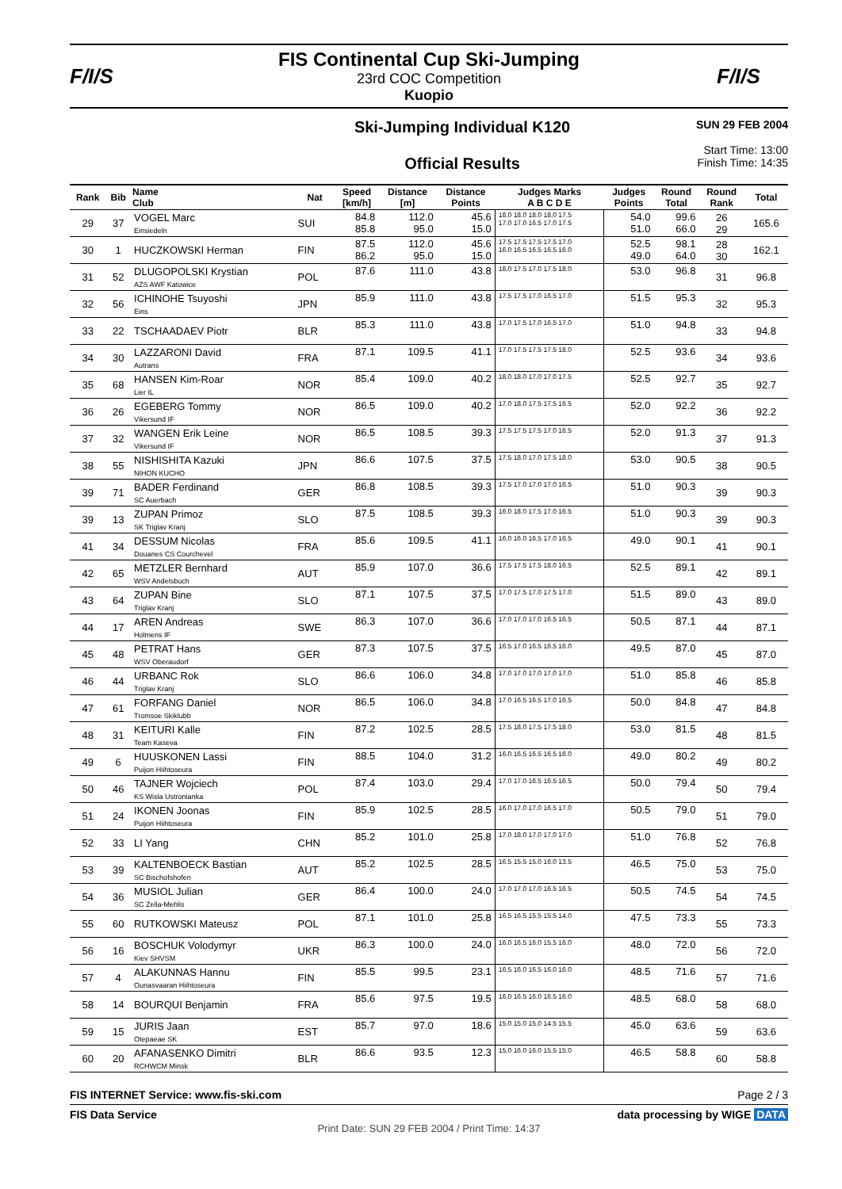F/I/S
FIS Continental Cup Ski-Jumping
23rd COC Competition
Kuopio
F/I/S
Ski-Jumping Individual K120
Official Results
SUN 29 FEB 2004
Start Time: 13:00
Finish Time: 14:35
| Rank | Bib | Name Club | Nat | Speed [km/h] | Distance [m] | Distance Points | Judges Marks A B C D E | Judges Points | Round Total | Round Rank | Total |
| --- | --- | --- | --- | --- | --- | --- | --- | --- | --- | --- | --- |
| 29 | 37 | VOGEL Marc Einsiedeln | SUI | 84.8 85.8 | 112.0 95.0 | 45.6 15.0 | 18.0 18.0 18.0 18.0 17.5 17.0 17.0 16.5 17.0 17.5 | 54.0 51.0 | 99.6 66.0 | 26 29 | 165.6 |
| 30 | 1 | HUCZKOWSKI Herman | FIN | 87.5 86.2 | 112.0 95.0 | 45.6 15.0 | 17.5 17.5 17.5 17.5 17.0 16.0 16.5 16.5 16.5 16.0 | 52.5 49.0 | 98.1 64.0 | 28 30 | 162.1 |
| 31 | 52 | DLUGOPOLSKI Krystian AZS AWF Katowice | POL | 87.6 | 111.0 | 43.8 | 18.0 17.5 17.0 17.5 18.0 | 53.0 | 96.8 | 31 | 96.8 |
| 32 | 56 | ICHINOHE Tsuyoshi Eins | JPN | 85.9 | 111.0 | 43.8 | 17.5 17.5 17.0 16.5 17.0 | 51.5 | 95.3 | 32 | 95.3 |
| 33 | 22 | TSCHAADAEV Piotr | BLR | 85.3 | 111.0 | 43.8 | 17.0 17.5 17.0 16.5 17.0 | 51.0 | 94.8 | 33 | 94.8 |
| 34 | 30 | LAZZARONI David Autrans | FRA | 87.1 | 109.5 | 41.1 | 17.0 17.5 17.5 17.5 18.0 | 52.5 | 93.6 | 34 | 93.6 |
| 35 | 68 | HANSEN Kim-Roar Lier IL | NOR | 85.4 | 109.0 | 40.2 | 18.0 18.0 17.0 17.0 17.5 | 52.5 | 92.7 | 35 | 92.7 |
| 36 | 26 | EGEBERG Tommy Vikersund IF | NOR | 86.5 | 109.0 | 40.2 | 17.0 18.0 17.5 17.5 16.5 | 52.0 | 92.2 | 36 | 92.2 |
| 37 | 32 | WANGEN Erik Leine Vikersund IF | NOR | 86.5 | 108.5 | 39.3 | 17.5 17.5 17.5 17.0 16.5 | 52.0 | 91.3 | 37 | 91.3 |
| 38 | 55 | NISHISHITA Kazuki NIHON KUCHO | JPN | 86.6 | 107.5 | 37.5 | 17.5 18.0 17.0 17.5 18.0 | 53.0 | 90.5 | 38 | 90.5 |
| 39 | 71 | BADER Ferdinand SC Auerbach | GER | 86.8 | 108.5 | 39.3 | 17.5 17.0 17.0 17.0 16.5 | 51.0 | 90.3 | 39 | 90.3 |
| 39 | 13 | ZUPAN Primoz SK Triglav Kranj | SLO | 87.5 | 108.5 | 39.3 | 16.0 18.0 17.5 17.0 16.5 | 51.0 | 90.3 | 39 | 90.3 |
| 41 | 34 | DESSUM Nicolas Douanes CS Courchevel | FRA | 85.6 | 109.5 | 41.1 | 16.0 16.0 16.5 17.0 16.5 | 49.0 | 90.1 | 41 | 90.1 |
| 42 | 65 | METZLER Bernhard WSV Andelsbuch | AUT | 85.9 | 107.0 | 36.6 | 17.5 17.5 17.5 18.0 16.5 | 52.5 | 89.1 | 42 | 89.1 |
| 43 | 64 | ZUPAN Bine Triglav Kranj | SLO | 87.1 | 107.5 | 37.5 | 17.0 17.5 17.0 17.5 17.0 | 51.5 | 89.0 | 43 | 89.0 |
| 44 | 17 | AREN Andreas Holmens IF | SWE | 86.3 | 107.0 | 36.6 | 17.0 17.0 17.0 16.5 16.5 | 50.5 | 87.1 | 44 | 87.1 |
| 45 | 48 | PETRAT Hans WSV Oberaudorf | GER | 87.3 | 107.5 | 37.5 | 16.5 17.0 16.5 16.5 16.0 | 49.5 | 87.0 | 45 | 87.0 |
| 46 | 44 | URBANC Rok Triglav Kranj | SLO | 86.6 | 106.0 | 34.8 | 17.0 17.0 17.0 17.0 17.0 | 51.0 | 85.8 | 46 | 85.8 |
| 47 | 61 | FORFANG Daniel Tromsoe Skiklubb | NOR | 86.5 | 106.0 | 34.8 | 17.0 16.5 16.5 17.0 16.5 | 50.0 | 84.8 | 47 | 84.8 |
| 48 | 31 | KEITURI Kalle Team Kaseva | FIN | 87.2 | 102.5 | 28.5 | 17.5 18.0 17.5 17.5 18.0 | 53.0 | 81.5 | 48 | 81.5 |
| 49 | 6 | HUUSKONEN Lassi Puijon Hiihtoseura | FIN | 88.5 | 104.0 | 31.2 | 16.0 16.5 16.5 16.5 16.0 | 49.0 | 80.2 | 49 | 80.2 |
| 50 | 46 | TAJNER Wojciech KS Wisla Ustronianka | POL | 87.4 | 103.0 | 29.4 | 17.0 17.0 16.5 16.5 16.5 | 50.0 | 79.4 | 50 | 79.4 |
| 51 | 24 | IKONEN Joonas Puijon Hiihtoseura | FIN | 85.9 | 102.5 | 28.5 | 16.0 17.0 17.0 16.5 17.0 | 50.5 | 79.0 | 51 | 79.0 |
| 52 | 33 | LI Yang | CHN | 85.2 | 101.0 | 25.8 | 17.0 18.0 17.0 17.0 17.0 | 51.0 | 76.8 | 52 | 76.8 |
| 53 | 39 | KALTENBOECK Bastian SC Bischofshofen | AUT | 85.2 | 102.5 | 28.5 | 16.5 15.5 15.0 16.0 13.5 | 46.5 | 75.0 | 53 | 75.0 |
| 54 | 36 | MUSIOL Julian SC Zella-Mehlis | GER | 86.4 | 100.0 | 24.0 | 17.0 17.0 17.0 16.5 16.5 | 50.5 | 74.5 | 54 | 74.5 |
| 55 | 60 | RUTKOWSKI Mateusz | POL | 87.1 | 101.0 | 25.8 | 16.5 16.5 15.5 15.5 14.0 | 47.5 | 73.3 | 55 | 73.3 |
| 56 | 16 | BOSCHUK Volodymyr Kiev SHVSM | UKR | 86.3 | 100.0 | 24.0 | 16.0 16.5 16.0 15.5 16.0 | 48.0 | 72.0 | 56 | 72.0 |
| 57 | 4 | ALAKUNNAS Hannu Ounasvaaran Hiihtoseura | FIN | 85.5 | 99.5 | 23.1 | 16.5 16.0 16.5 16.0 16.0 | 48.5 | 71.6 | 57 | 71.6 |
| 58 | 14 | BOURQUI Benjamin | FRA | 85.6 | 97.5 | 19.5 | 16.0 16.5 16.0 16.5 16.0 | 48.5 | 68.0 | 58 | 68.0 |
| 59 | 15 | JURIS Jaan Otepaeae SK | EST | 85.7 | 97.0 | 18.6 | 15.0 15.0 15.0 14.5 15.5 | 45.0 | 63.6 | 59 | 63.6 |
| 60 | 20 | AFANASENKO Dimitri RCHWCM Minsk | BLR | 86.6 | 93.5 | 12.3 | 15.0 16.0 16.0 15.5 15.0 | 46.5 | 58.8 | 60 | 58.8 |
FIS INTERNET Service: www.fis-ski.com Page 2 / 3
FIS Data Service data processing by WIGE DATA
Print Date: SUN 29 FEB 2004 / Print Time: 14:37